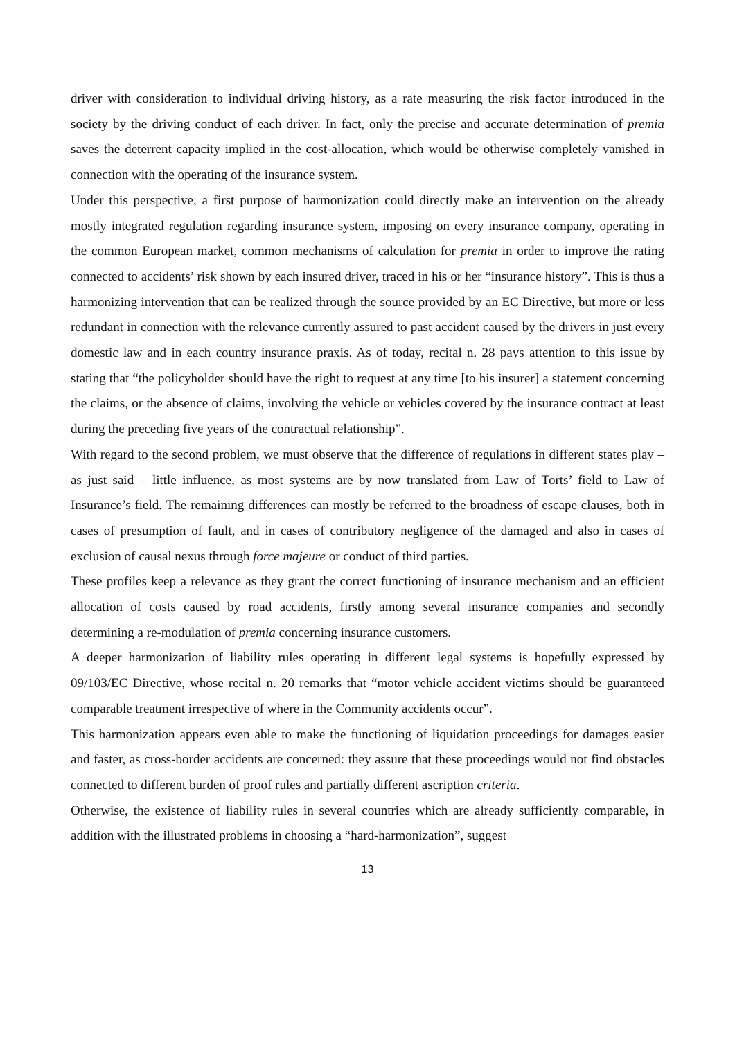driver with consideration to individual driving history, as a rate measuring the risk factor introduced in the society by the driving conduct of each driver. In fact, only the precise and accurate determination of premia saves the deterrent capacity implied in the cost-allocation, which would be otherwise completely vanished in connection with the operating of the insurance system.
Under this perspective, a first purpose of harmonization could directly make an intervention on the already mostly integrated regulation regarding insurance system, imposing on every insurance company, operating in the common European market, common mechanisms of calculation for premia in order to improve the rating connected to accidents’ risk shown by each insured driver, traced in his or her “insurance history”. This is thus a harmonizing intervention that can be realized through the source provided by an EC Directive, but more or less redundant in connection with the relevance currently assured to past accident caused by the drivers in just every domestic law and in each country insurance praxis. As of today, recital n. 28 pays attention to this issue by stating that “the policyholder should have the right to request at any time [to his insurer] a statement concerning the claims, or the absence of claims, involving the vehicle or vehicles covered by the insurance contract at least during the preceding five years of the contractual relationship”.
With regard to the second problem, we must observe that the difference of regulations in different states play – as just said – little influence, as most systems are by now translated from Law of Torts’ field to Law of Insurance’s field. The remaining differences can mostly be referred to the broadness of escape clauses, both in cases of presumption of fault, and in cases of contributory negligence of the damaged and also in cases of exclusion of causal nexus through force majeure or conduct of third parties.
These profiles keep a relevance as they grant the correct functioning of insurance mechanism and an efficient allocation of costs caused by road accidents, firstly among several insurance companies and secondly determining a re-modulation of premia concerning insurance customers.
A deeper harmonization of liability rules operating in different legal systems is hopefully expressed by 09/103/EC Directive, whose recital n. 20 remarks that “motor vehicle accident victims should be guaranteed comparable treatment irrespective of where in the Community accidents occur”.
This harmonization appears even able to make the functioning of liquidation proceedings for damages easier and faster, as cross-border accidents are concerned: they assure that these proceedings would not find obstacles connected to different burden of proof rules and partially different ascription criteria.
Otherwise, the existence of liability rules in several countries which are already sufficiently comparable, in addition with the illustrated problems in choosing a “hard-harmonization”, suggest
13